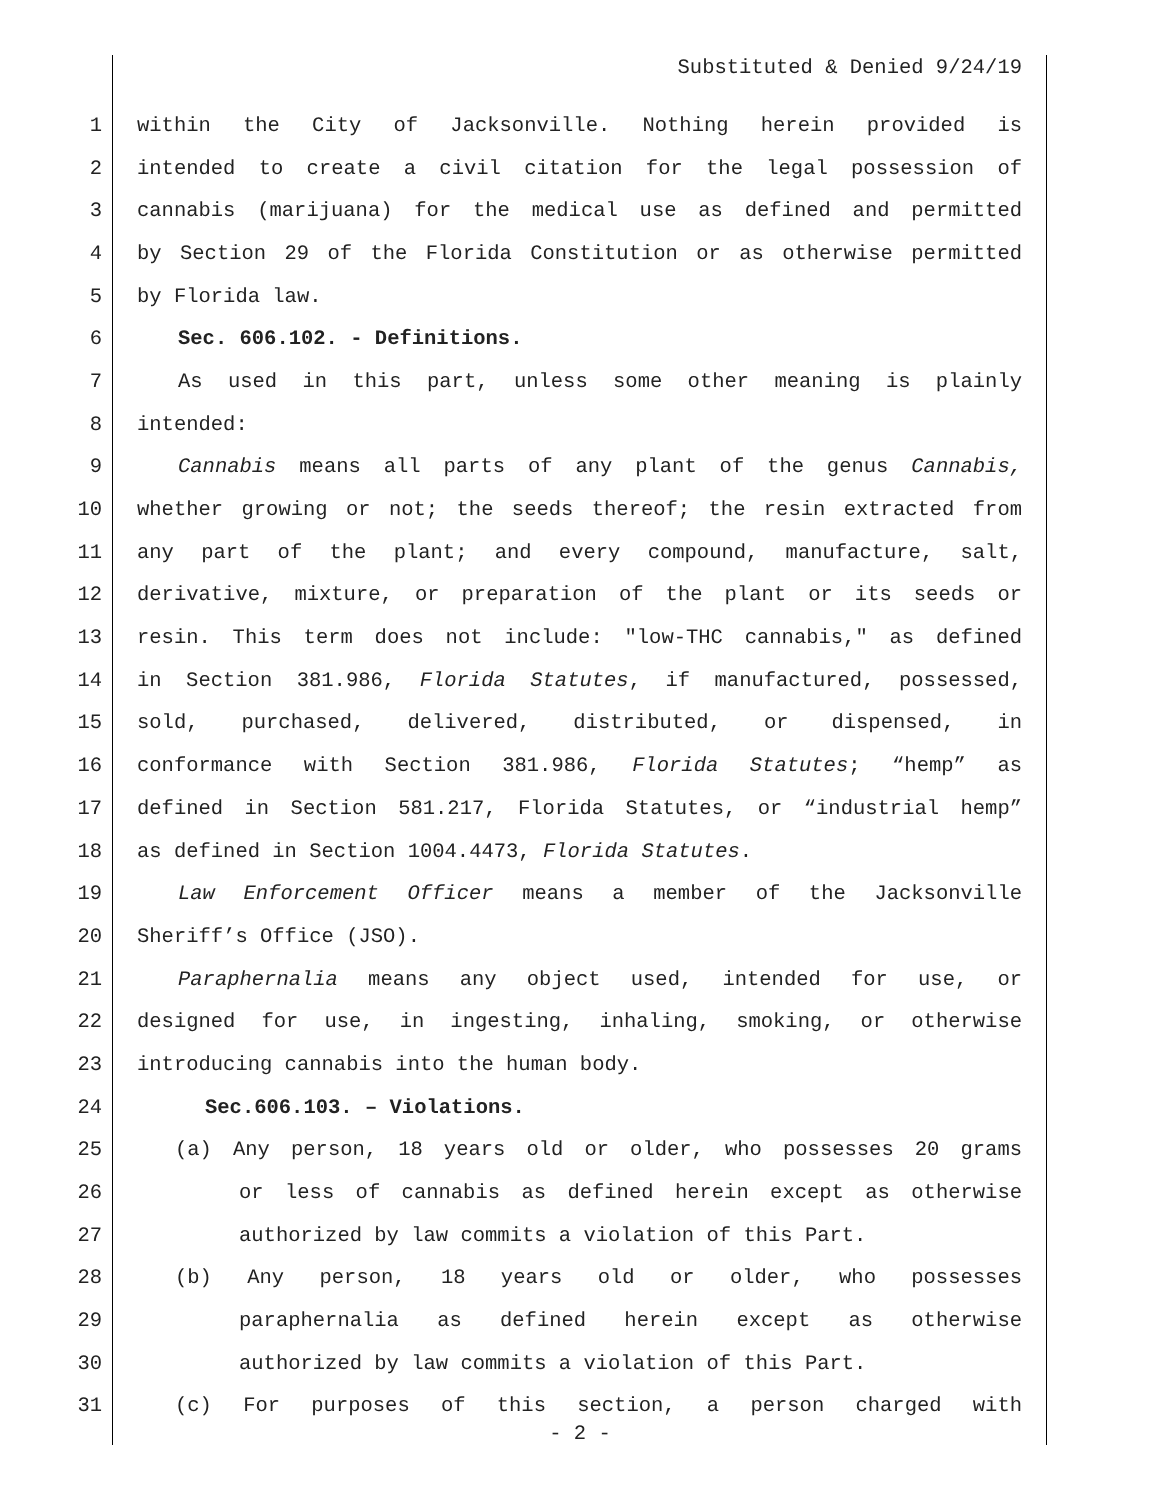Substituted & Denied 9/24/19
1 within the City of Jacksonville. Nothing herein provided is
2 intended to create a civil citation for the legal possession of
3 cannabis (marijuana) for the medical use as defined and permitted
4 by Section 29 of the Florida Constitution or as otherwise permitted
5 by Florida law.
6 Sec. 606.102. - Definitions.
7 As used in this part, unless some other meaning is plainly
8 intended:
9 Cannabis means all parts of any plant of the genus Cannabis,
10 whether growing or not; the seeds thereof; the resin extracted from
11 any part of the plant; and every compound, manufacture, salt,
12 derivative, mixture, or preparation of the plant or its seeds or
13 resin. This term does not include: "low-THC cannabis," as defined
14 in Section 381.986, Florida Statutes, if manufactured, possessed,
15 sold, purchased, delivered, distributed, or dispensed, in
16 conformance with Section 381.986, Florida Statutes; “hemp” as
17 defined in Section 581.217, Florida Statutes, or “industrial hemp”
18 as defined in Section 1004.4473, Florida Statutes.
19 Law Enforcement Officer means a member of the Jacksonville
20 Sheriff’s Office (JSO).
21 Paraphernalia means any object used, intended for use, or
22 designed for use, in ingesting, inhaling, smoking, or otherwise
23 introducing cannabis into the human body.
24 Sec.606.103. – Violations.
25 (a) Any person, 18 years old or older, who possesses 20 grams
26 or less of cannabis as defined herein except as otherwise
27 authorized by law commits a violation of this Part.
28 (b) Any person, 18 years old or older, who possesses
29 paraphernalia as defined herein except as otherwise
30 authorized by law commits a violation of this Part.
31 (c) For purposes of this section, a person charged with
- 2 -